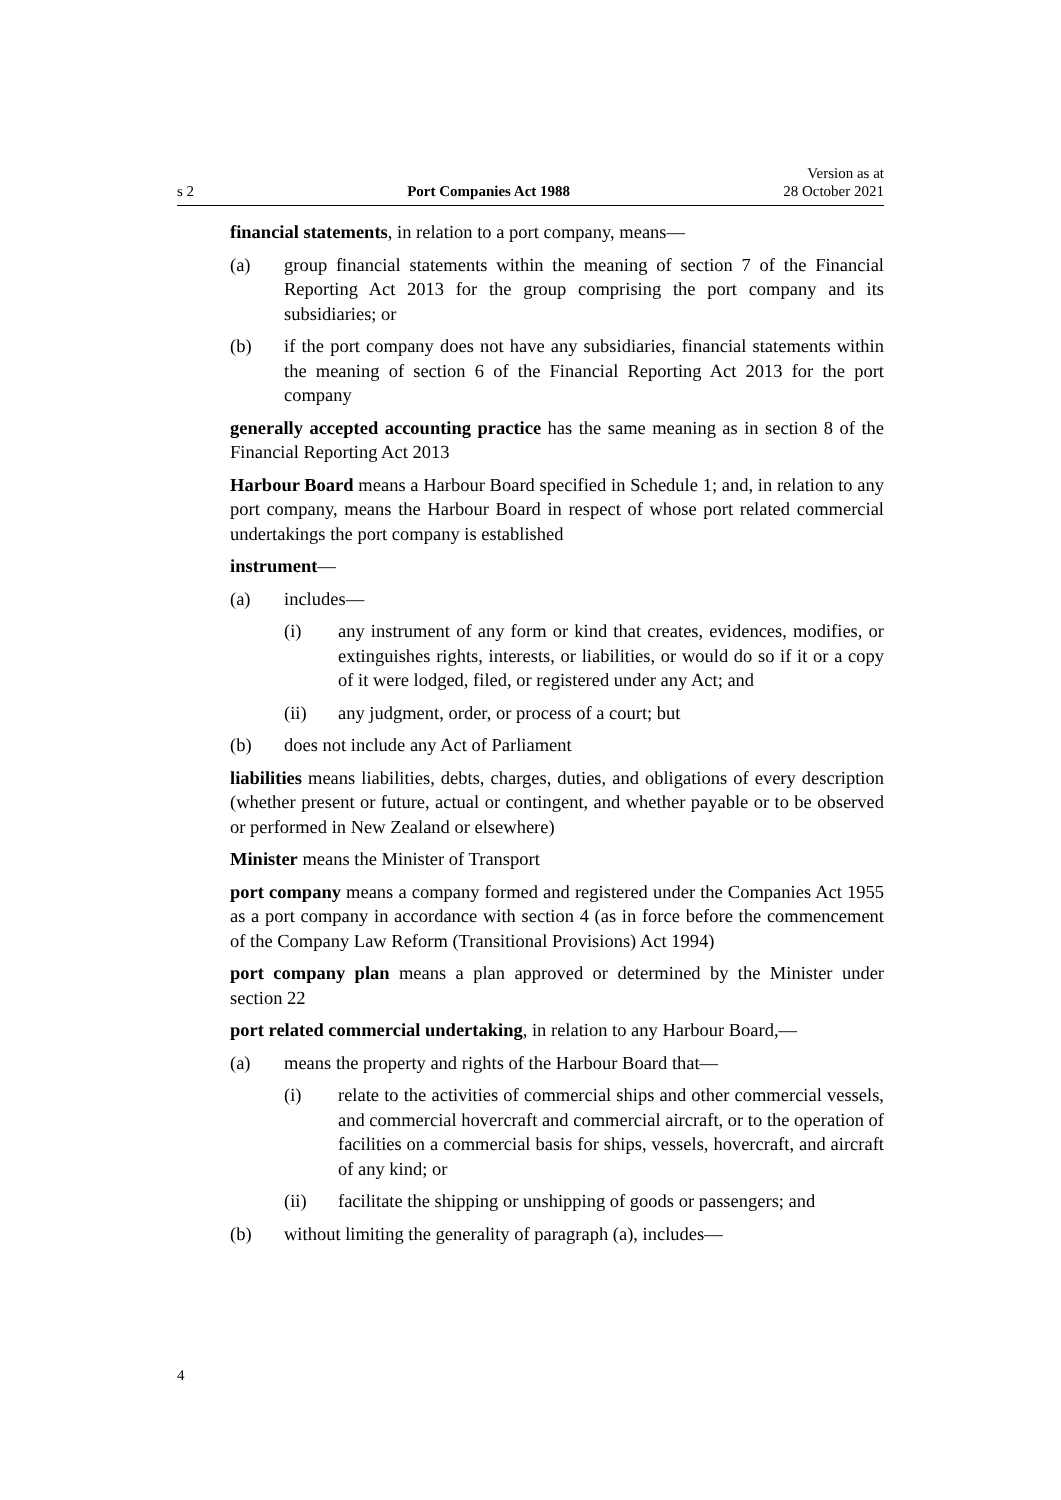s 2 Port Companies Act 1988 Version as at
28 October 2021
financial statements, in relation to a port company, means—
(a) group financial statements within the meaning of section 7 of the Financial Reporting Act 2013 for the group comprising the port company and its subsidiaries; or
(b) if the port company does not have any subsidiaries, financial statements within the meaning of section 6 of the Financial Reporting Act 2013 for the port company
generally accepted accounting practice has the same meaning as in section 8 of the Financial Reporting Act 2013
Harbour Board means a Harbour Board specified in Schedule 1; and, in relation to any port company, means the Harbour Board in respect of whose port related commercial undertakings the port company is established
instrument—
(a) includes—
(i) any instrument of any form or kind that creates, evidences, modifies, or extinguishes rights, interests, or liabilities, or would do so if it or a copy of it were lodged, filed, or registered under any Act; and
(ii) any judgment, order, or process of a court; but
(b) does not include any Act of Parliament
liabilities means liabilities, debts, charges, duties, and obligations of every description (whether present or future, actual or contingent, and whether payable or to be observed or performed in New Zealand or elsewhere)
Minister means the Minister of Transport
port company means a company formed and registered under the Companies Act 1955 as a port company in accordance with section 4 (as in force before the commencement of the Company Law Reform (Transitional Provisions) Act 1994)
port company plan means a plan approved or determined by the Minister under section 22
port related commercial undertaking, in relation to any Harbour Board,—
(a) means the property and rights of the Harbour Board that—
(i) relate to the activities of commercial ships and other commercial vessels, and commercial hovercraft and commercial aircraft, or to the operation of facilities on a commercial basis for ships, vessels, hovercraft, and aircraft of any kind; or
(ii) facilitate the shipping or unshipping of goods or passengers; and
(b) without limiting the generality of paragraph (a), includes—
4